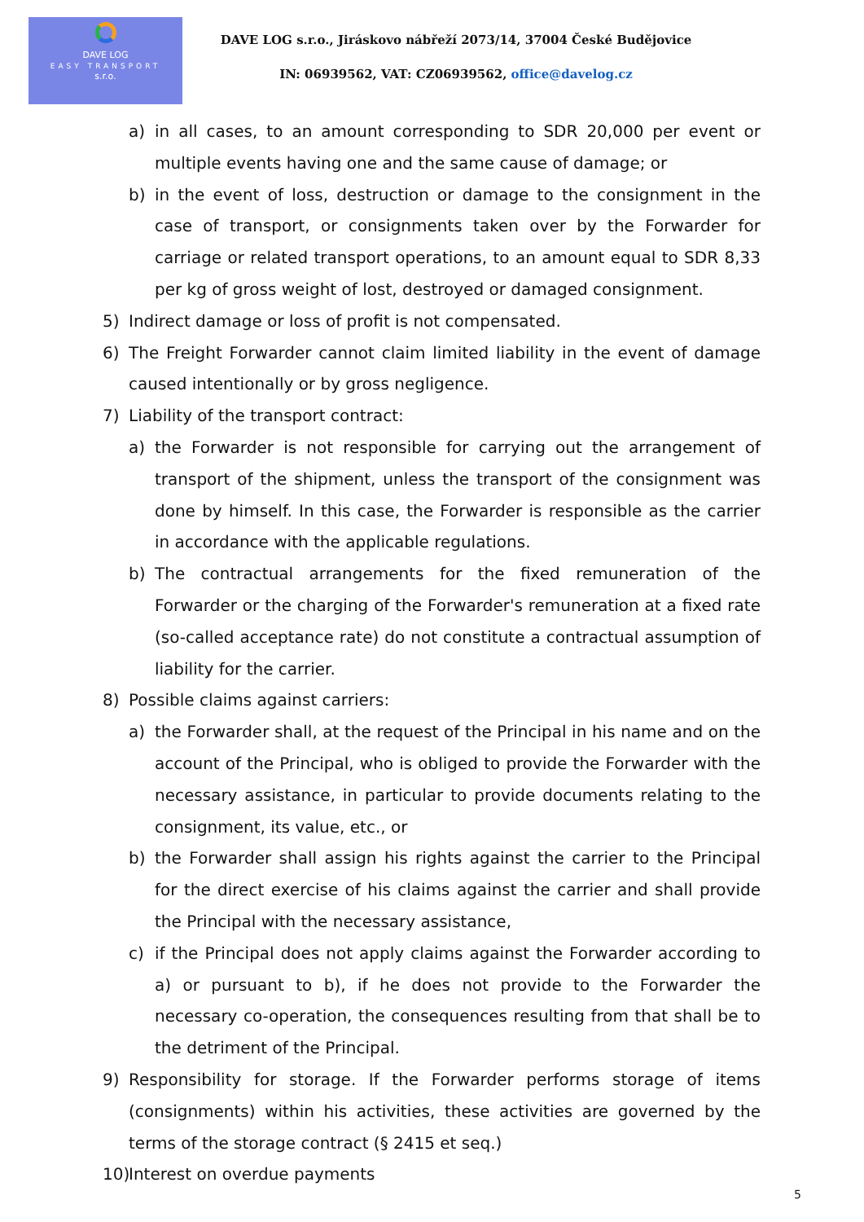DAVE LOG
EASY TRANSPORT
s.r.o.
DAVE LOG s.r.o., Jiráskovo nábřeží 2073/14, 37004 České Budějovice
IN: 06939562, VAT: CZ06939562, office@davelog.cz
a) in all cases, to an amount corresponding to SDR 20,000 per event or multiple events having one and the same cause of damage; or
b) in the event of loss, destruction or damage to the consignment in the case of transport, or consignments taken over by the Forwarder for carriage or related transport operations, to an amount equal to SDR 8,33 per kg of gross weight of lost, destroyed or damaged consignment.
5) Indirect damage or loss of profit is not compensated.
6) The Freight Forwarder cannot claim limited liability in the event of damage caused intentionally or by gross negligence.
7) Liability of the transport contract:
a) the Forwarder is not responsible for carrying out the arrangement of transport of the shipment, unless the transport of the consignment was done by himself. In this case, the Forwarder is responsible as the carrier in accordance with the applicable regulations.
b) The contractual arrangements for the fixed remuneration of the Forwarder or the charging of the Forwarder's remuneration at a fixed rate (so-called acceptance rate) do not constitute a contractual assumption of liability for the carrier.
8) Possible claims against carriers:
a) the Forwarder shall, at the request of the Principal in his name and on the account of the Principal, who is obliged to provide the Forwarder with the necessary assistance, in particular to provide documents relating to the consignment, its value, etc., or
b) the Forwarder shall assign his rights against the carrier to the Principal for the direct exercise of his claims against the carrier and shall provide the Principal with the necessary assistance,
c) if the Principal does not apply claims against the Forwarder according to a) or pursuant to b), if he does not provide to the Forwarder the necessary co-operation, the consequences resulting from that shall be to the detriment of the Principal.
9) Responsibility for storage. If the Forwarder performs storage of items (consignments) within his activities, these activities are governed by the terms of the storage contract (§ 2415 et seq.)
10) Interest on overdue payments
5